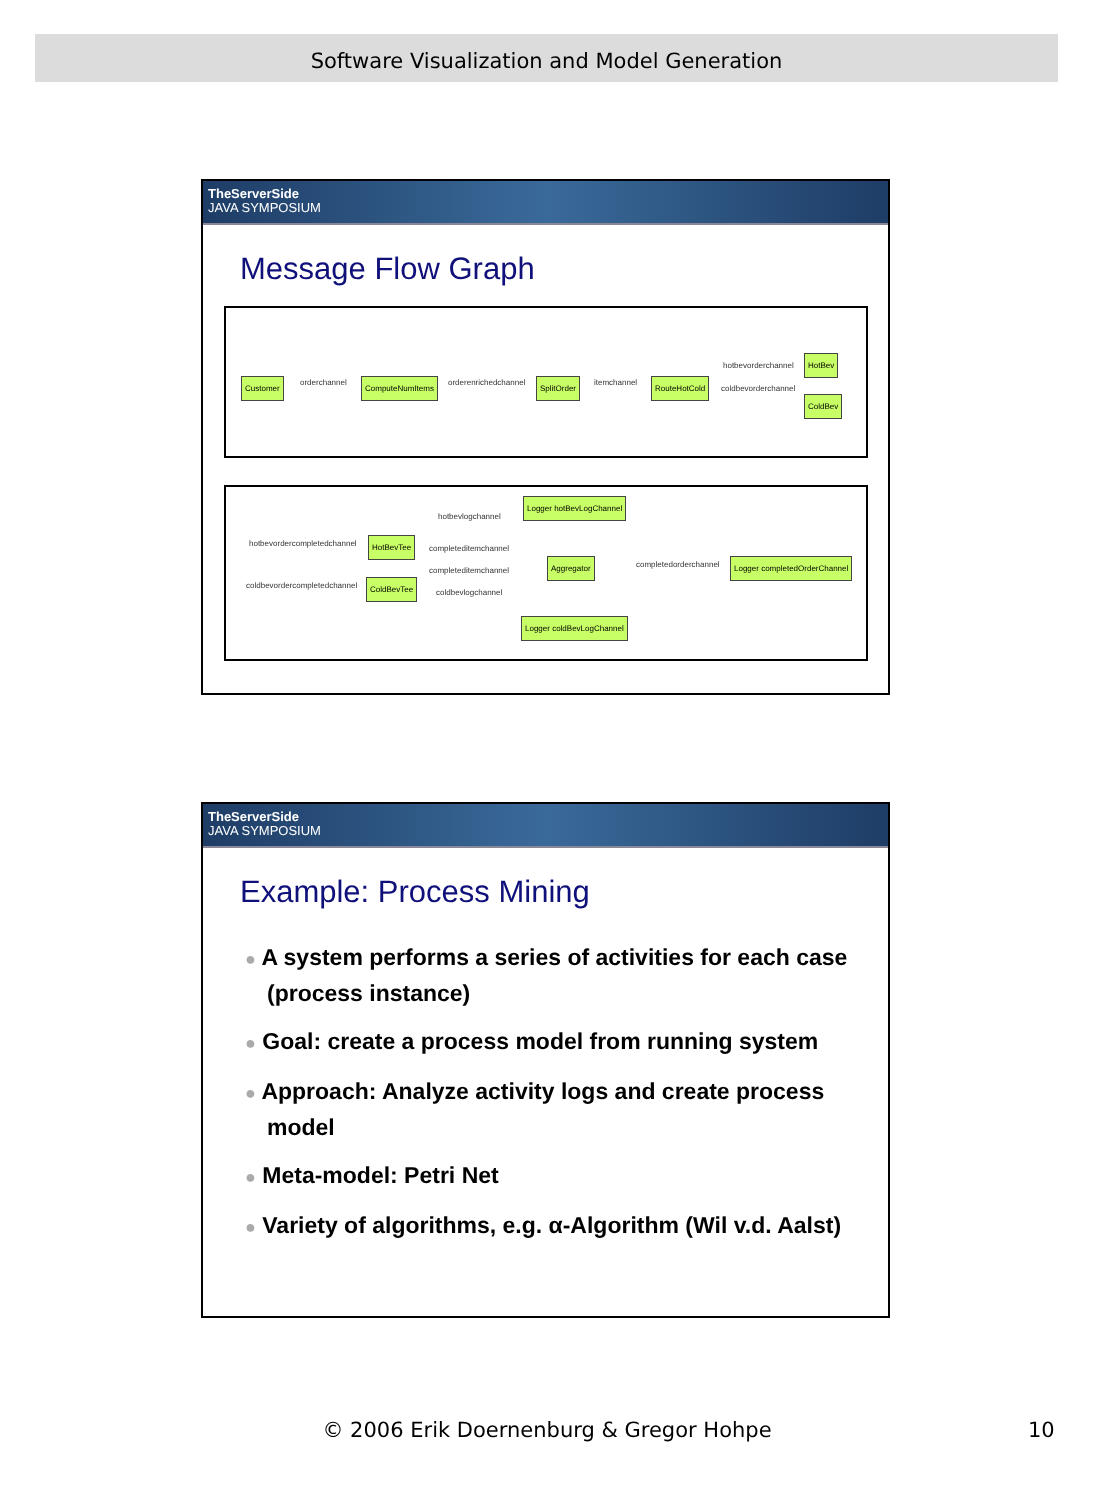Software Visualization and Model Generation
TheServerSide
JAVA SYMPOSIUM
Message Flow Graph
Customer orderchannel ComputeNumItems orderenrichedchannel SplitOrder itemchannel RouteHotCold
hotbevorderchannel
coldbevorderchannel
HotBev
ColdBev
hotbevordercompletedchannel
coldbevordercompletedchannel
HotBevTee
ColdBevTee
hotbevlogchannel
completeditemchannel
completeditemchannel
coldbevlogchannel
Logger hotBevLogChannel
Aggregator
Logger coldBevLogChannel
completedorderchannel Logger completedOrderChannel
TheServerSide
JAVA SYMPOSIUM
Example: Process Mining
● A system performs a series of activities for each case (process instance)
● Goal: create a process model from running system
● Approach: Analyze activity logs and create process model
● Meta-model: Petri Net
● Variety of algorithms, e.g. α-Algorithm (Wil v.d. Aalst)
© 2006 Erik Doernenburg & Gregor Hohpe 10